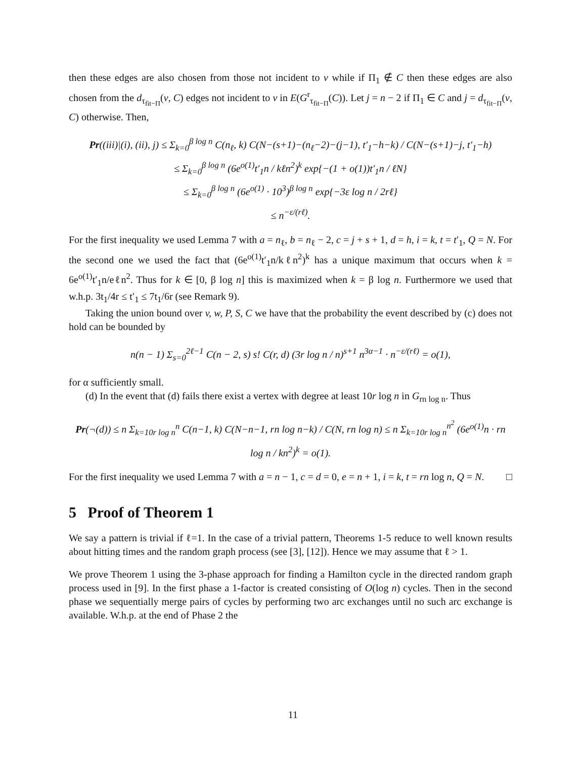then these edges are also chosen from those not incident to v while if Π<sub>1</sub> ∉ C then these edges are also chosen from the d<sub>τ<sub>fit−Π</sub></sub>(v, C) edges not incident to v in E(G<sup>r</sup><sub>τ<sub>fit−Π</sub></sub>(C)). Let j = n − 2 if Π<sub>1</sub> ∈ C and j = d<sub>τ<sub>fit−Π</sub></sub>(v, C) otherwise. Then,
Pr((iii)|(i), (ii), j) ≤ Σ<sub>k=0</sub><sup>β log n</sup> C(n<sub>ℓ</sub>, k) C(N−(s+1)−(n<sub>ℓ</sub>−2)−(j−1), t′<sub>1</sub>−h−k) / C(N−(s+1)−j, t′<sub>1</sub>−h)
≤ Σ<sub>k=0</sub><sup>β log n</sup> (6e<sup>o(1)</sup>t′<sub>1</sub>n / kℓn<sup>2</sup>)<sup>k</sup> exp{−(1 + o(1))t′<sub>1</sub>n / ℓN}
≤ Σ<sub>k=0</sub><sup>β log n</sup> (6e<sup>o(1)</sup> · 10<sup>3</sup>)<sup>β log n</sup> exp{−3ε log n / 2rℓ}
≤ n<sup>−ε/(rℓ)</sup>.
For the first inequality we used Lemma 7 with a = n<sub>ℓ</sub>, b = n<sub>ℓ</sub> − 2, c = j + s + 1, d = h, i = k, t = t′<sub>1</sub>, Q = N. For the second one we used the fact that (6e<sup>o(1)</sup>t′<sub>1</sub>n/kℓn<sup>2</sup>)<sup>k</sup> has a unique maximum that occurs when k = 6e<sup>o(1)</sup>t′<sub>1</sub>n/eℓn<sup>2</sup>. Thus for k ∈ [0, β log n] this is maximized when k = β log n. Furthermore we used that w.h.p. 3t<sub>1</sub>/4r ≤ t′<sub>1</sub> ≤ 7t<sub>1</sub>/6r (see Remark 9).
Taking the union bound over v, w, P, S, C we have that the probability the event described by (c) does not hold can be bounded by
n(n − 1) Σ<sub>s=0</sub><sup>2ℓ−1</sup> C(n − 2, s) s! C(r, d) (3r log n / n)<sup>s+1</sup> n<sup>3α−1</sup> · n<sup>−ε/(rℓ)</sup> = o(1),
for α sufficiently small.
(d) In the event that (d) fails there exist a vertex with degree at least 10r log n in G<sub>rn log n</sub>. Thus
Pr(¬(d)) ≤ n Σ<sub>k=10r log n</sub><sup>n</sup> C(n−1, k) C(N−n−1, rn log n−k) / C(N, rn log n) ≤ n Σ<sub>k=10r log n</sub><sup>n<sup>2</sup></sup> (6e<sup>o(1)</sup>n · rn log n / kn<sup>2</sup>)<sup>k</sup> = o(1).
For the first inequality we used Lemma 7 with a = n − 1, c = d = 0, e = n + 1, i = k, t = rn log n, Q = N. □
5 Proof of Theorem 1
We say a pattern is trivial if ℓ=1. In the case of a trivial pattern, Theorems 1-5 reduce to well known results about hitting times and the random graph process (see [3], [12]). Hence we may assume that ℓ > 1.
We prove Theorem 1 using the 3-phase approach for finding a Hamilton cycle in the directed random graph process used in [9]. In the first phase a 1-factor is created consisting of O(log n) cycles. Then in the second phase we sequentially merge pairs of cycles by performing two arc exchanges until no such arc exchange is available. W.h.p. at the end of Phase 2 the
11